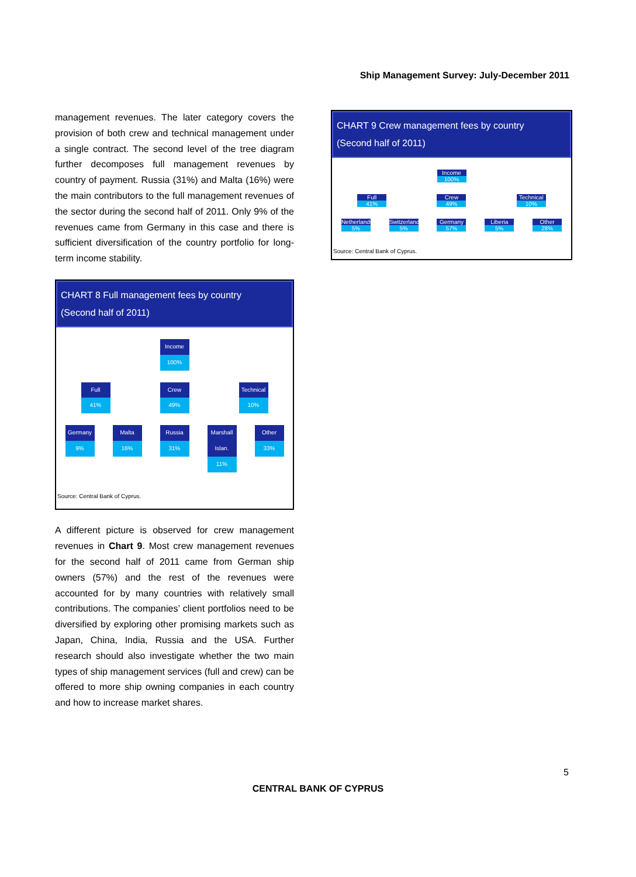Ship Management Survey: July-December 2011
management revenues. The later category covers the provision of both crew and technical management under a single contract. The second level of the tree diagram further decomposes full management revenues by country of payment. Russia (31%) and Malta (16%) were the main contributors to the full management revenues of the sector during the second half of 2011. Only 9% of the revenues came from Germany in this case and there is sufficient diversification of the country portfolio for long-term income stability.
CHART 8 Full management fees by country
(Second half of 2011)
Income
100%
Full
41%
Crew
49%
Technical
10%
Germany
9%
Malta
16%
Russia
31%
Marshall Islan.
11%
Other
33%
Source: Central Bank of Cyprus.
A different picture is observed for crew management revenues in Chart 9. Most crew management revenues for the second half of 2011 came from German ship owners (57%) and the rest of the revenues were accounted for by many countries with relatively small contributions. The companies’ client portfolios need to be diversified by exploring other promising markets such as Japan, China, India, Russia and the USA. Further research should also investigate whether the two main types of ship management services (full and crew) can be offered to more ship owning companies in each country and how to increase market shares.
CHART 9 Crew management fees by country
(Second half of 2011)
Income
100%
Full
41%
Crew
49%
Technical
10%
Netherlands
5%
Switzerland
5%
Germany
57%
Liberia
5%
Other
28%
Source: Central Bank of Cyprus.
5
CENTRAL BANK OF CYPRUS